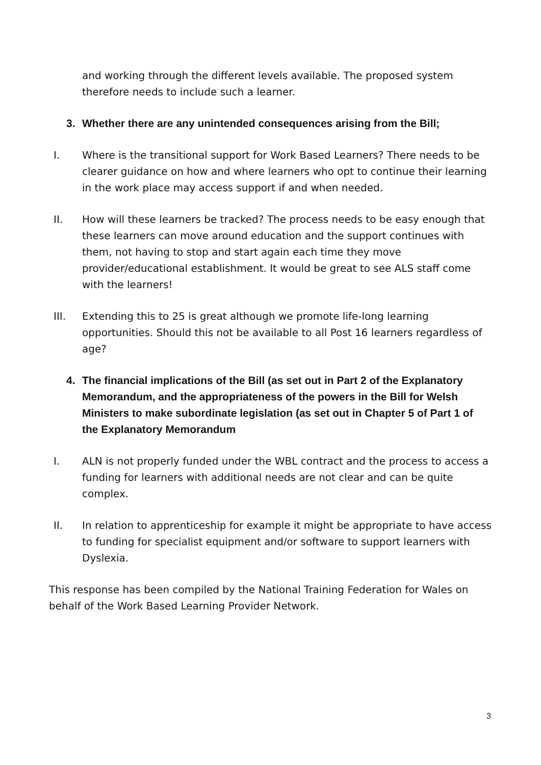and working through the different levels available. The proposed system therefore needs to include such a learner.
3. Whether there are any unintended consequences arising from the Bill;
I. Where is the transitional support for Work Based Learners? There needs to be clearer guidance on how and where learners who opt to continue their learning in the work place may access support if and when needed.
II. How will these learners be tracked? The process needs to be easy enough that these learners can move around education and the support continues with them, not having to stop and start again each time they move provider/educational establishment. It would be great to see ALS staff come with the learners!
III. Extending this to 25 is great although we promote life-long learning opportunities. Should this not be available to all Post 16 learners regardless of age?
4. The financial implications of the Bill (as set out in Part 2 of the Explanatory Memorandum, and the appropriateness of the powers in the Bill for Welsh Ministers to make subordinate legislation (as set out in Chapter 5 of Part 1 of the Explanatory Memorandum
I. ALN is not properly funded under the WBL contract and the process to access a funding for learners with additional needs are not clear and can be quite complex.
II. In relation to apprenticeship for example it might be appropriate to have access to funding for specialist equipment and/or software to support learners with Dyslexia.
This response has been compiled by the National Training Federation for Wales on behalf of the Work Based Learning Provider Network.
3